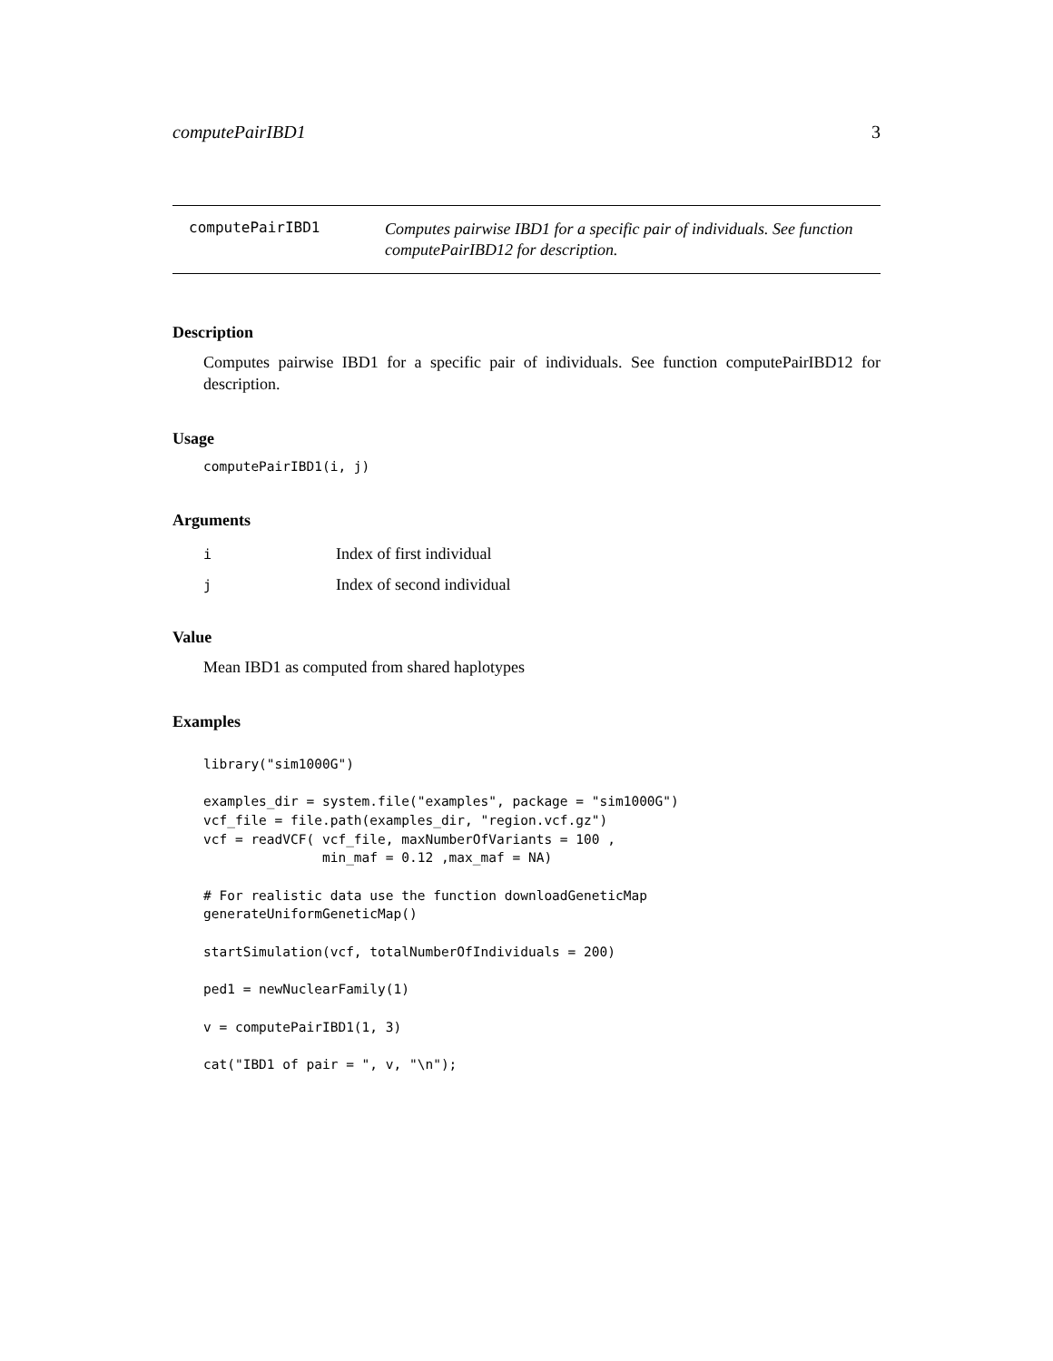computePairIBD1 3
computePairIBD1
Computes pairwise IBD1 for a specific pair of individuals. See function computePairIBD12 for description.
Description
Computes pairwise IBD1 for a specific pair of individuals. See function computePairIBD12 for description.
Usage
computePairIBD1(i, j)
Arguments
| i | Index of first individual |
| j | Index of second individual |
Value
Mean IBD1 as computed from shared haplotypes
Examples
library("sim1000G") examples_dir = system.file("examples", package = "sim1000G") vcf_file = file.path(examples_dir, "region.vcf.gz") vcf = readVCF( vcf_file, maxNumberOfVariants = 100 , min_maf = 0.12 ,max_maf = NA) # For realistic data use the function downloadGeneticMap generateUniformGeneticMap() startSimulation(vcf, totalNumberOfIndividuals = 200) ped1 = newNuclearFamily(1) v = computePairIBD1(1, 3) cat("IBD1 of pair = ", v, "\n");